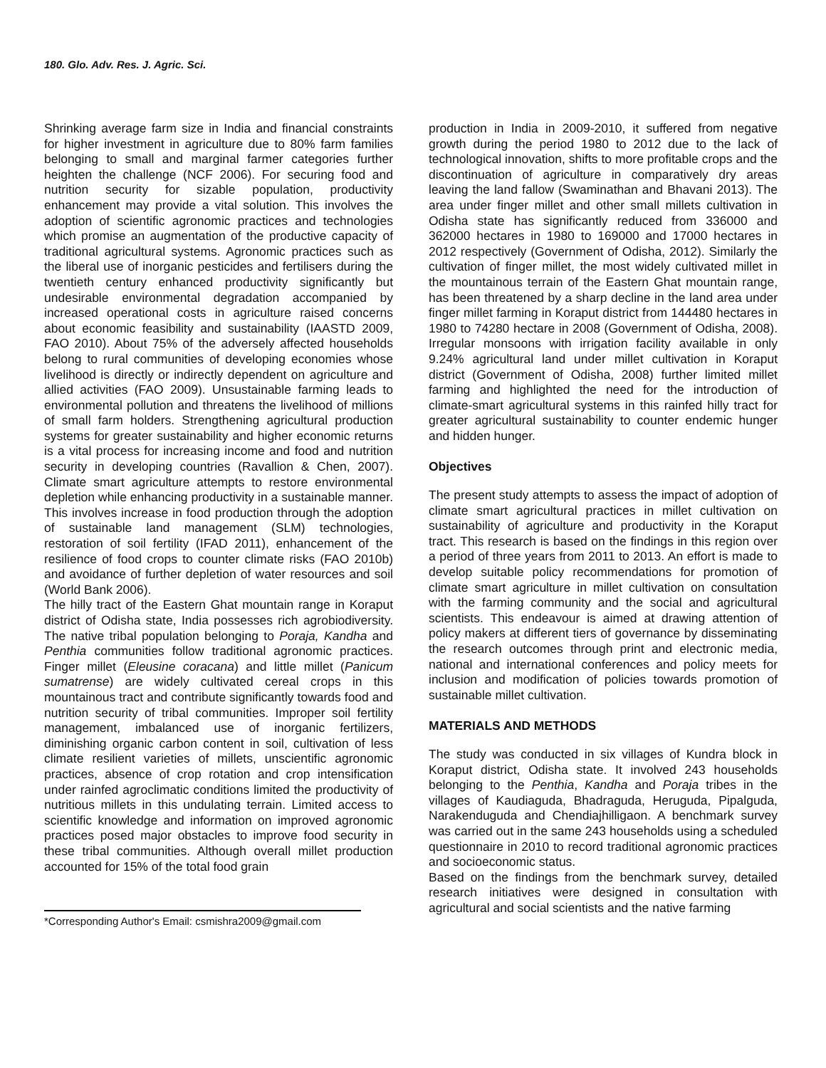180. Glo. Adv. Res. J. Agric. Sci.
Shrinking average farm size in India and financial constraints for higher investment in agriculture due to 80% farm families belonging to small and marginal farmer categories further heighten the challenge (NCF 2006). For securing food and nutrition security for sizable population, productivity enhancement may provide a vital solution. This involves the adoption of scientific agronomic practices and technologies which promise an augmentation of the productive capacity of traditional agricultural systems. Agronomic practices such as the liberal use of inorganic pesticides and fertilisers during the twentieth century enhanced productivity significantly but undesirable environmental degradation accompanied by increased operational costs in agriculture raised concerns about economic feasibility and sustainability (IAASTD 2009, FAO 2010). About 75% of the adversely affected households belong to rural communities of developing economies whose livelihood is directly or indirectly dependent on agriculture and allied activities (FAO 2009). Unsustainable farming leads to environmental pollution and threatens the livelihood of millions of small farm holders. Strengthening agricultural production systems for greater sustainability and higher economic returns is a vital process for increasing income and food and nutrition security in developing countries (Ravallion & Chen, 2007). Climate smart agriculture attempts to restore environmental depletion while enhancing productivity in a sustainable manner. This involves increase in food production through the adoption of sustainable land management (SLM) technologies, restoration of soil fertility (IFAD 2011), enhancement of the resilience of food crops to counter climate risks (FAO 2010b) and avoidance of further depletion of water resources and soil (World Bank 2006).
The hilly tract of the Eastern Ghat mountain range in Koraput district of Odisha state, India possesses rich agrobiodiversity. The native tribal population belonging to Poraja, Kandha and Penthia communities follow traditional agronomic practices. Finger millet (Eleusine coracana) and little millet (Panicum sumatrense) are widely cultivated cereal crops in this mountainous tract and contribute significantly towards food and nutrition security of tribal communities. Improper soil fertility management, imbalanced use of inorganic fertilizers, diminishing organic carbon content in soil, cultivation of less climate resilient varieties of millets, unscientific agronomic practices, absence of crop rotation and crop intensification under rainfed agroclimatic conditions limited the productivity of nutritious millets in this undulating terrain. Limited access to scientific knowledge and information on improved agronomic practices posed major obstacles to improve food security in these tribal communities. Although overall millet production accounted for 15% of the total food grain
*Corresponding Author's Email: csmishra2009@gmail.com
production in India in 2009-2010, it suffered from negative growth during the period 1980 to 2012 due to the lack of technological innovation, shifts to more profitable crops and the discontinuation of agriculture in comparatively dry areas leaving the land fallow (Swaminathan and Bhavani 2013). The area under finger millet and other small millets cultivation in Odisha state has significantly reduced from 336000 and 362000 hectares in 1980 to 169000 and 17000 hectares in 2012 respectively (Government of Odisha, 2012). Similarly the cultivation of finger millet, the most widely cultivated millet in the mountainous terrain of the Eastern Ghat mountain range, has been threatened by a sharp decline in the land area under finger millet farming in Koraput district from 144480 hectares in 1980 to 74280 hectare in 2008 (Government of Odisha, 2008). Irregular monsoons with irrigation facility available in only 9.24% agricultural land under millet cultivation in Koraput district (Government of Odisha, 2008) further limited millet farming and highlighted the need for the introduction of climate-smart agricultural systems in this rainfed hilly tract for greater agricultural sustainability to counter endemic hunger and hidden hunger.
Objectives
The present study attempts to assess the impact of adoption of climate smart agricultural practices in millet cultivation on sustainability of agriculture and productivity in the Koraput tract. This research is based on the findings in this region over a period of three years from 2011 to 2013. An effort is made to develop suitable policy recommendations for promotion of climate smart agriculture in millet cultivation on consultation with the farming community and the social and agricultural scientists. This endeavour is aimed at drawing attention of policy makers at different tiers of governance by disseminating the research outcomes through print and electronic media, national and international conferences and policy meets for inclusion and modification of policies towards promotion of sustainable millet cultivation.
MATERIALS AND METHODS
The study was conducted in six villages of Kundra block in Koraput district, Odisha state. It involved 243 households belonging to the Penthia, Kandha and Poraja tribes in the villages of Kaudiaguda, Bhadraguda, Heruguda, Pipalguda, Narakenduguda and Chendiajhilligaon. A benchmark survey was carried out in the same 243 households using a scheduled questionnaire in 2010 to record traditional agronomic practices and socioeconomic status.
Based on the findings from the benchmark survey, detailed research initiatives were designed in consultation with agricultural and social scientists and the native farming